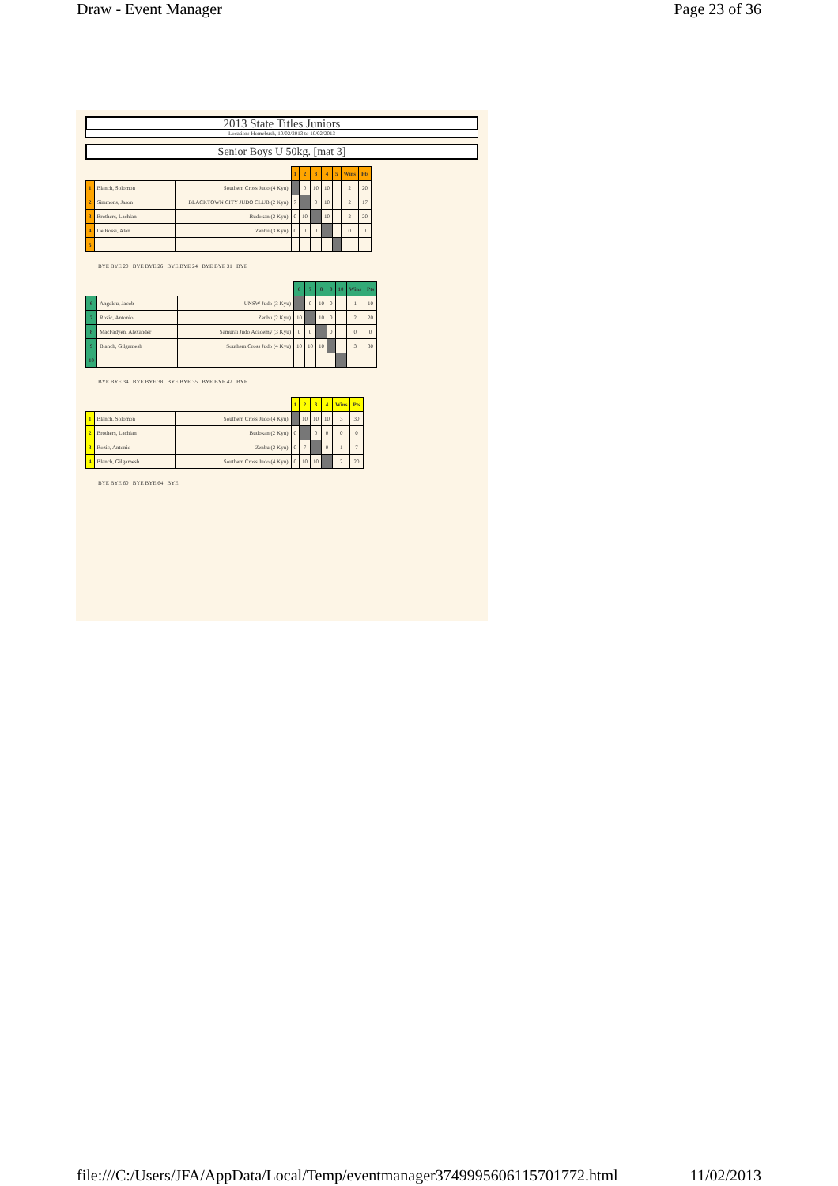Draw - Event Manager Page 23 of 36
2013 State Titles Juniors
Location: Homebush, 10/02/2013 to 10/02/2013
Senior Boys U 50kg. [mat 3]
| | | | 1 | 2 | 3 | 4 | 5 | Wins | Pts |
| --- | --- | --- | --- | --- | --- | --- | --- | --- | --- |
| 1 | Blanch, Solomon | Southern Cross Judo (4 Kyu) | | 0 | 10 | 10 | | 2 | 20 |
| 2 | Simmons, Jason | BLACKTOWN CITY JUDO CLUB (2 Kyu) | 7 | | 0 | 10 | | 2 | 17 |
| 3 | Brothers, Lachlan | Budokan (2 Kyu) | 0 | 10 | | 10 | | 2 | 20 |
| 4 | De Rossi, Alan | Zenbu (3 Kyu) | 0 | 0 | 0 | | | 0 | 0 |
| 5 | | | | | | | | | |
BYE BYE 20 BYE BYE 26 BYE BYE 24 BYE BYE 31 BYE
| | | | 6 | 7 | 8 | 9 | 10 | Wins | Pts |
| --- | --- | --- | --- | --- | --- | --- | --- | --- | --- |
| 6 | Angelou, Jacob | UNSW Judo (3 Kyu) | | 0 | 10 | 0 | | 1 | 10 |
| 7 | Rozic, Antonio | Zenbu (2 Kyu) | 10 | | 10 | 0 | | 2 | 20 |
| 8 | MacFadyen, Alexander | Samurai Judo Academy (3 Kyu) | 0 | 0 | | 0 | | 0 | 0 |
| 9 | Blanch, Gilgamesh | Southern Cross Judo (4 Kyu) | 10 | 10 | 10 | | | 3 | 30 |
| 10 | | | | | | | | | |
BYE BYE 34 BYE BYE 38 BYE BYE 35 BYE BYE 42 BYE
| | | | 1 | 2 | 3 | 4 | Wins | Pts |
| --- | --- | --- | --- | --- | --- | --- | --- | --- |
| 1 | Blanch, Solomon | Southern Cross Judo (4 Kyu) | | 10 | 10 | 10 | 3 | 30 |
| 2 | Brothers, Lachlan | Budokan (2 Kyu) | 0 | | 0 | 0 | 0 | 0 |
| 3 | Rozic, Antonio | Zenbu (2 Kyu) | 0 | 7 | | 0 | 1 | 7 |
| 4 | Blanch, Gilgamesh | Southern Cross Judo (4 Kyu) | 0 | 10 | 10 | | 2 | 20 |
BYE BYE 60 BYE BYE 64 BYE
file:///C:/Users/JFA/AppData/Local/Temp/eventmanager3749995606115701772.html 11/02/2013